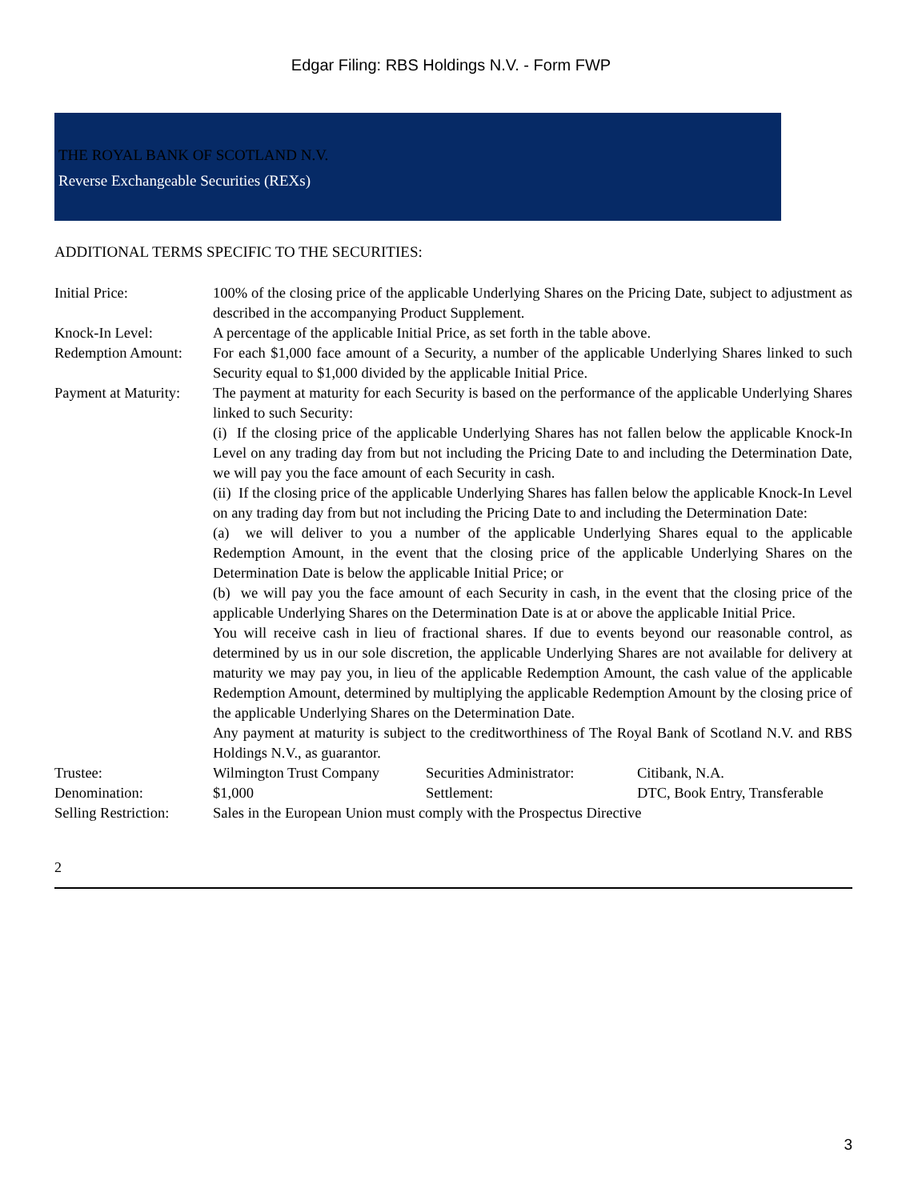Edgar Filing: RBS Holdings N.V. - Form FWP
THE ROYAL BANK OF SCOTLAND N.V.
Reverse Exchangeable Securities (REXs)
ADDITIONAL TERMS SPECIFIC TO THE SECURITIES:
| Initial Price: | 100% of the closing price of the applicable Underlying Shares on the Pricing Date, subject to adjustment as described in the accompanying Product Supplement. | | |
| Knock-In Level: | A percentage of the applicable Initial Price, as set forth in the table above. | | |
| Redemption Amount: | For each $1,000 face amount of a Security, a number of the applicable Underlying Shares linked to such Security equal to $1,000 divided by the applicable Initial Price. | | |
| Payment at Maturity: | The payment at maturity for each Security is based on the performance of the applicable Underlying Shares linked to such Security: (i) If the closing price of the applicable Underlying Shares has not fallen below the applicable Knock-In Level on any trading day from but not including the Pricing Date to and including the Determination Date, we will pay you the face amount of each Security in cash. (ii) If the closing price of the applicable Underlying Shares has fallen below the applicable Knock-In Level on any trading day from but not including the Pricing Date to and including the Determination Date: (a) we will deliver to you a number of the applicable Underlying Shares equal to the applicable Redemption Amount, in the event that the closing price of the applicable Underlying Shares on the Determination Date is below the applicable Initial Price; or (b) we will pay you the face amount of each Security in cash, in the event that the closing price of the applicable Underlying Shares on the Determination Date is at or above the applicable Initial Price. You will receive cash in lieu of fractional shares. If due to events beyond our reasonable control, as determined by us in our sole discretion, the applicable Underlying Shares are not available for delivery at maturity we may pay you, in lieu of the applicable Redemption Amount, the cash value of the applicable Redemption Amount, determined by multiplying the applicable Redemption Amount by the closing price of the applicable Underlying Shares on the Determination Date. Any payment at maturity is subject to the creditworthiness of The Royal Bank of Scotland N.V. and RBS Holdings N.V., as guarantor. | | |
| Trustee: | Wilmington Trust Company | Securities Administrator: | Citibank, N.A. |
| Denomination: | $1,000 | Settlement: | DTC, Book Entry, Transferable |
| Selling Restriction: | Sales in the European Union must comply with the Prospectus Directive | | |
2
3